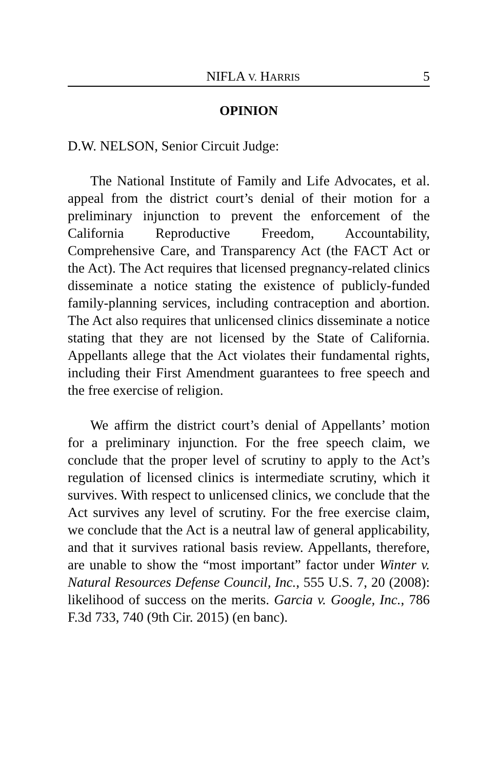NIFLA V. HARRIS 5
OPINION
D.W. NELSON, Senior Circuit Judge:
The National Institute of Family and Life Advocates, et al. appeal from the district court’s denial of their motion for a preliminary injunction to prevent the enforcement of the California Reproductive Freedom, Accountability, Comprehensive Care, and Transparency Act (the FACT Act or the Act). The Act requires that licensed pregnancy-related clinics disseminate a notice stating the existence of publicly-funded family-planning services, including contraception and abortion. The Act also requires that unlicensed clinics disseminate a notice stating that they are not licensed by the State of California. Appellants allege that the Act violates their fundamental rights, including their First Amendment guarantees to free speech and the free exercise of religion.
We affirm the district court’s denial of Appellants’ motion for a preliminary injunction. For the free speech claim, we conclude that the proper level of scrutiny to apply to the Act’s regulation of licensed clinics is intermediate scrutiny, which it survives. With respect to unlicensed clinics, we conclude that the Act survives any level of scrutiny. For the free exercise claim, we conclude that the Act is a neutral law of general applicability, and that it survives rational basis review. Appellants, therefore, are unable to show the “most important” factor under Winter v. Natural Resources Defense Council, Inc., 555 U.S. 7, 20 (2008): likelihood of success on the merits. Garcia v. Google, Inc., 786 F.3d 733, 740 (9th Cir. 2015) (en banc).